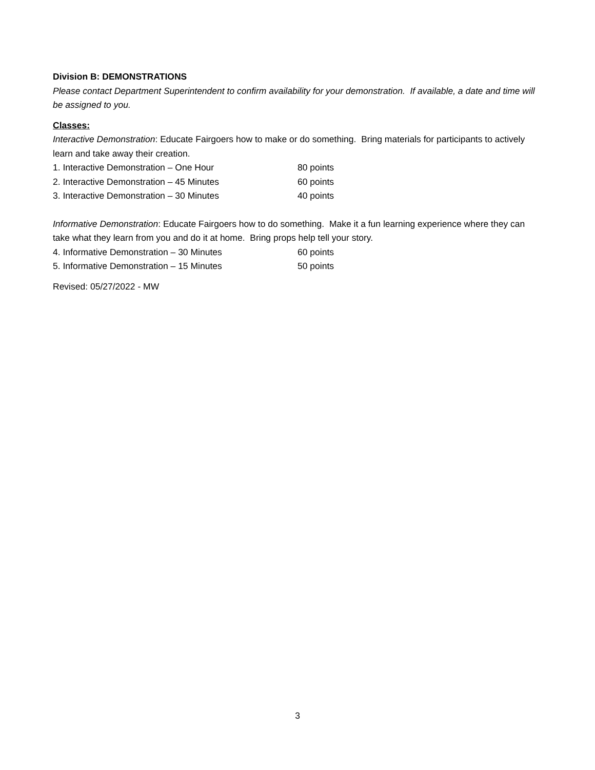Division B: DEMONSTRATIONS
Please contact Department Superintendent to confirm availability for your demonstration. If available, a date and time will be assigned to you.
Classes:
Interactive Demonstration: Educate Fairgoers how to make or do something. Bring materials for participants to actively learn and take away their creation.
1. Interactive Demonstration – One Hour 80 points
2. Interactive Demonstration – 45 Minutes 60 points
3. Interactive Demonstration – 30 Minutes 40 points
Informative Demonstration: Educate Fairgoers how to do something. Make it a fun learning experience where they can take what they learn from you and do it at home. Bring props help tell your story.
4. Informative Demonstration – 30 Minutes 60 points
5. Informative Demonstration – 15 Minutes 50 points
Revised: 05/27/2022 - MW
3